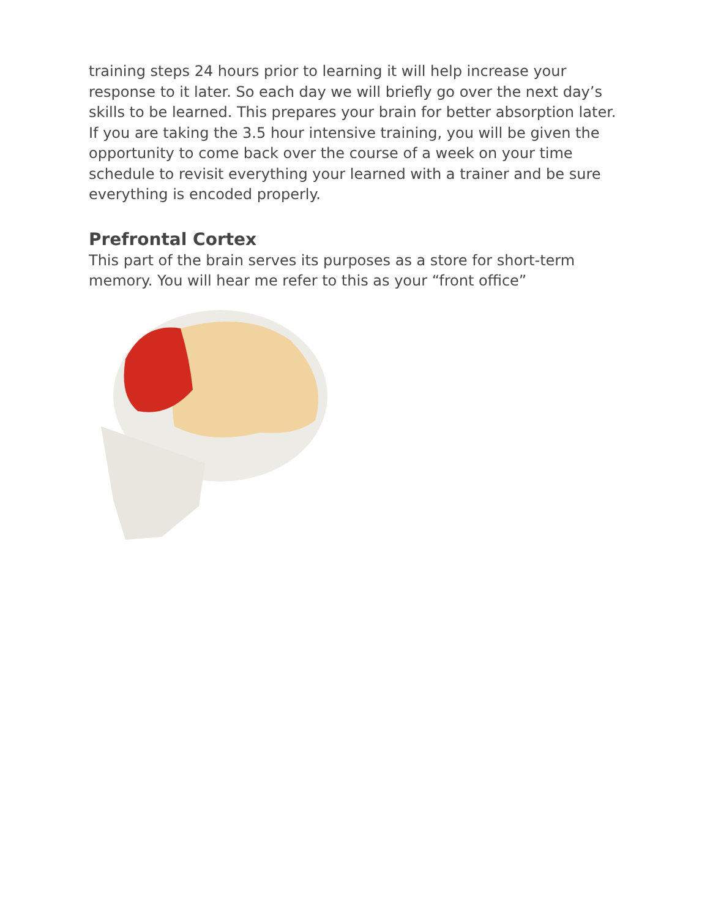training steps 24 hours prior to learning it will help increase your response to it later. So each day we will briefly go over the next day’s skills to be learned. This prepares your brain for better absorption later. If you are taking the 3.5 hour intensive training, you will be given the opportunity to come back over the course of a week on your time schedule to revisit everything your learned with a trainer and be sure everything is encoded properly.
Prefrontal Cortex
This part of the brain serves its purposes as a store for short-term memory. You will hear me refer to this as your “front office”